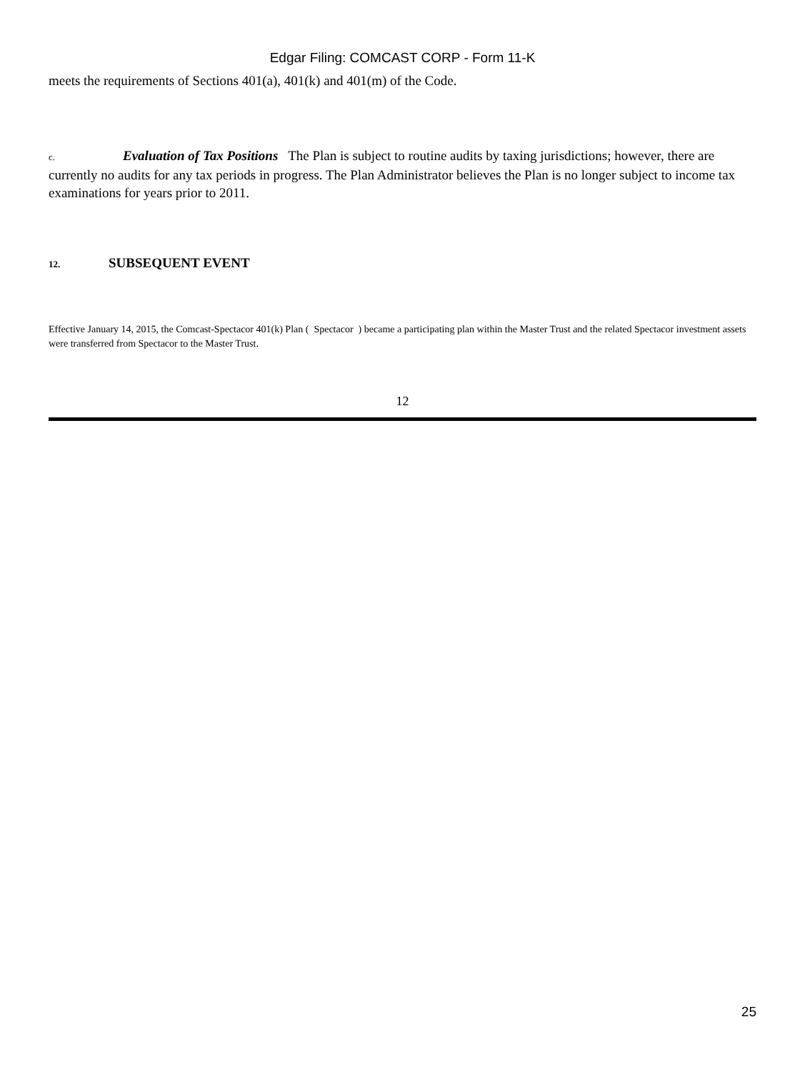Edgar Filing: COMCAST CORP - Form 11-K
meets the requirements of Sections 401(a), 401(k) and 401(m) of the Code.
c. Evaluation of Tax Positions The Plan is subject to routine audits by taxing jurisdictions; however, there are currently no audits for any tax periods in progress. The Plan Administrator believes the Plan is no longer subject to income tax examinations for years prior to 2011.
12. SUBSEQUENT EVENT
Effective January 14, 2015, the Comcast-Spectacor 401(k) Plan ( Spectacor ) became a participating plan within the Master Trust and the related Spectacor investment assets were transferred from Spectacor to the Master Trust.
12
25